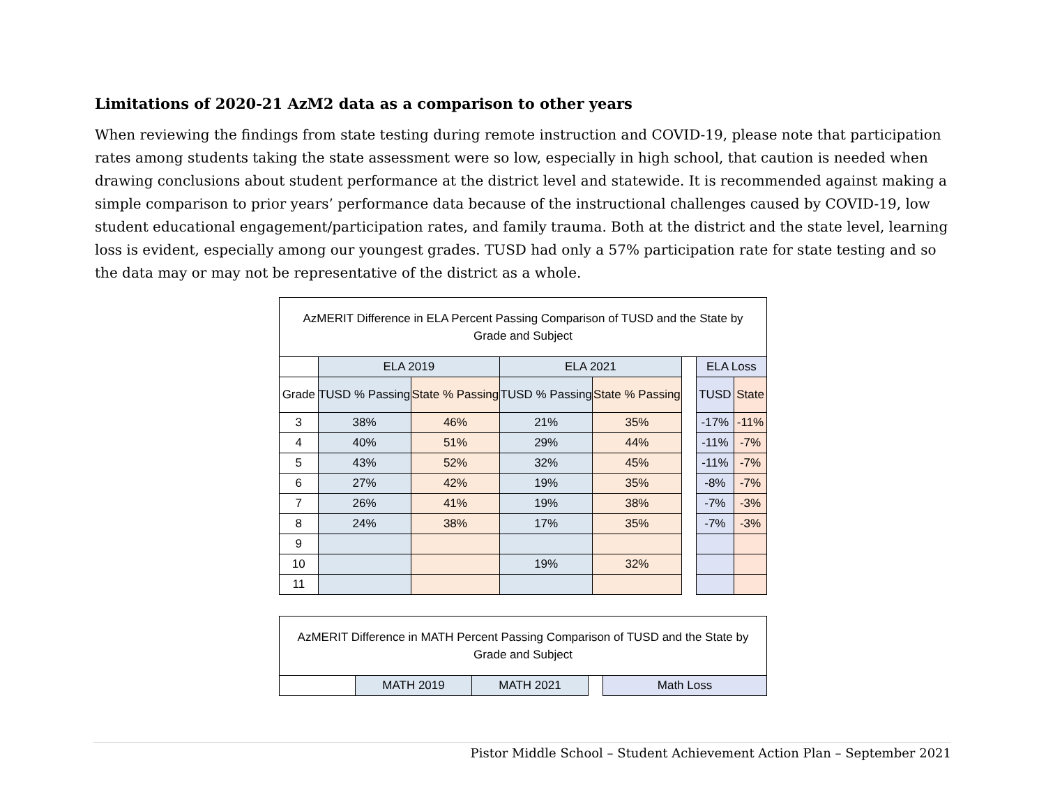Limitations of 2020-21 AzM2 data as a comparison to other years
When reviewing the findings from state testing during remote instruction and COVID-19, please note that participation rates among students taking the state assessment were so low, especially in high school, that caution is needed when drawing conclusions about student performance at the district level and statewide. It is recommended against making a simple comparison to prior years’ performance data because of the instructional challenges caused by COVID-19, low student educational engagement/participation rates, and family trauma. Both at the district and the state level, learning loss is evident, especially among our youngest grades. TUSD had only a 57% participation rate for state testing and so the data may or may not be representative of the district as a whole.
| AzMERIT Difference in ELA Percent Passing Comparison of TUSD and the State by Grade and Subject | | | | | | | |
| | ELA 2019 | | ELA 2021 | | | ELA Loss | |
| Grade | TUSD % Passing | State % Passing | TUSD % Passing | State % Passing | | TUSD | State |
| 3 | 38% | 46% | 21% | 35% | | -17% | -11% |
| 4 | 40% | 51% | 29% | 44% | | -11% | -7% |
| 5 | 43% | 52% | 32% | 45% | | -11% | -7% |
| 6 | 27% | 42% | 19% | 35% | | -8% | -7% |
| 7 | 26% | 41% | 19% | 38% | | -7% | -3% |
| 8 | 24% | 38% | 17% | 35% | | -7% | -3% |
| 9 | | | | | | | |
| 10 | | | 19% | 32% | | | |
| 11 | | | | | | | |
| AzMERIT Difference in MATH Percent Passing Comparison of TUSD and the State by Grade and Subject | | | | |
| | MATH 2019 | MATH 2021 | | Math Loss |
Pistor Middle School – Student Achievement Action Plan – September 2021